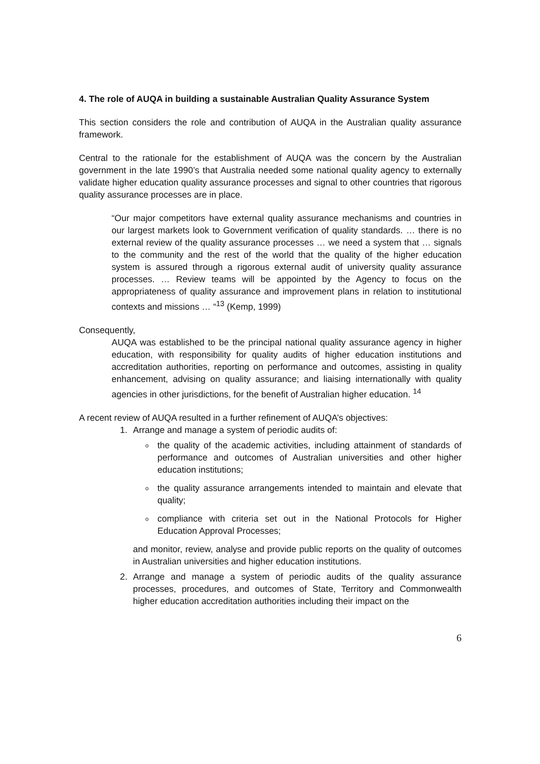4. The role of AUQA in building a sustainable Australian Quality Assurance System
This section considers the role and contribution of AUQA in the Australian quality assurance framework.
Central to the rationale for the establishment of AUQA was the concern by the Australian government in the late 1990’s that Australia needed some national quality agency to externally validate higher education quality assurance processes and signal to other countries that rigorous quality assurance processes are in place.
“Our major competitors have external quality assurance mechanisms and countries in our largest markets look to Government verification of quality standards. … there is no external review of the quality assurance processes … we need a system that … signals to the community and the rest of the world that the quality of the higher education system is assured through a rigorous external audit of university quality assurance processes. … Review teams will be appointed by the Agency to focus on the appropriateness of quality assurance and improvement plans in relation to institutional contexts and missions … “<sup>13</sup> (Kemp, 1999)
Consequently,
AUQA was established to be the principal national quality assurance agency in higher education, with responsibility for quality audits of higher education institutions and accreditation authorities, reporting on performance and outcomes, assisting in quality enhancement, advising on quality assurance; and liaising internationally with quality agencies in other jurisdictions, for the benefit of Australian higher education. <sup>14</sup>
A recent review of AUQA resulted in a further refinement of AUQA’s objectives:
1. Arrange and manage a system of periodic audits of:
the quality of the academic activities, including attainment of standards of performance and outcomes of Australian universities and other higher education institutions;
the quality assurance arrangements intended to maintain and elevate that quality;
compliance with criteria set out in the National Protocols for Higher Education Approval Processes;
and monitor, review, analyse and provide public reports on the quality of outcomes in Australian universities and higher education institutions.
2. Arrange and manage a system of periodic audits of the quality assurance processes, procedures, and outcomes of State, Territory and Commonwealth higher education accreditation authorities including their impact on the
6